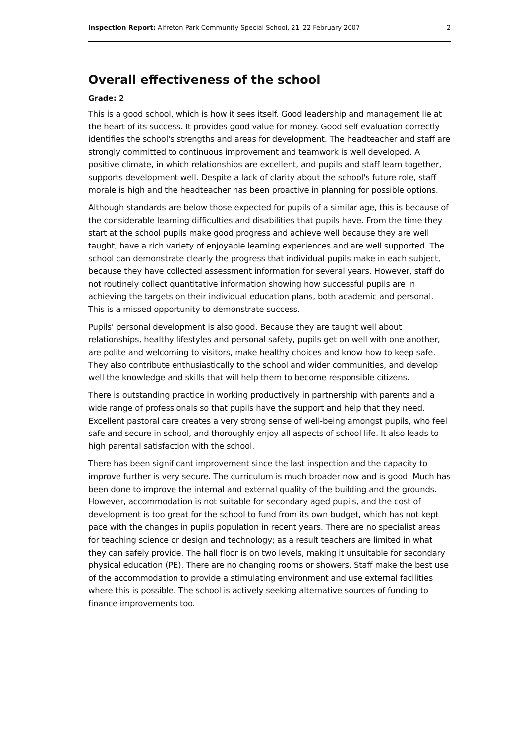Inspection Report: Alfreton Park Community Special School, 21–22 February 2007 2
Overall effectiveness of the school
Grade: 2
This is a good school, which is how it sees itself. Good leadership and management lie at the heart of its success. It provides good value for money. Good self evaluation correctly identifies the school's strengths and areas for development. The headteacher and staff are strongly committed to continuous improvement and teamwork is well developed. A positive climate, in which relationships are excellent, and pupils and staff learn together, supports development well. Despite a lack of clarity about the school's future role, staff morale is high and the headteacher has been proactive in planning for possible options.
Although standards are below those expected for pupils of a similar age, this is because of the considerable learning difficulties and disabilities that pupils have. From the time they start at the school pupils make good progress and achieve well because they are well taught, have a rich variety of enjoyable learning experiences and are well supported. The school can demonstrate clearly the progress that individual pupils make in each subject, because they have collected assessment information for several years. However, staff do not routinely collect quantitative information showing how successful pupils are in achieving the targets on their individual education plans, both academic and personal. This is a missed opportunity to demonstrate success.
Pupils' personal development is also good. Because they are taught well about relationships, healthy lifestyles and personal safety, pupils get on well with one another, are polite and welcoming to visitors, make healthy choices and know how to keep safe. They also contribute enthusiastically to the school and wider communities, and develop well the knowledge and skills that will help them to become responsible citizens.
There is outstanding practice in working productively in partnership with parents and a wide range of professionals so that pupils have the support and help that they need. Excellent pastoral care creates a very strong sense of well-being amongst pupils, who feel safe and secure in school, and thoroughly enjoy all aspects of school life. It also leads to high parental satisfaction with the school.
There has been significant improvement since the last inspection and the capacity to improve further is very secure. The curriculum is much broader now and is good. Much has been done to improve the internal and external quality of the building and the grounds. However, accommodation is not suitable for secondary aged pupils, and the cost of development is too great for the school to fund from its own budget, which has not kept pace with the changes in pupils population in recent years. There are no specialist areas for teaching science or design and technology; as a result teachers are limited in what they can safely provide. The hall floor is on two levels, making it unsuitable for secondary physical education (PE). There are no changing rooms or showers. Staff make the best use of the accommodation to provide a stimulating environment and use external facilities where this is possible. The school is actively seeking alternative sources of funding to finance improvements too.